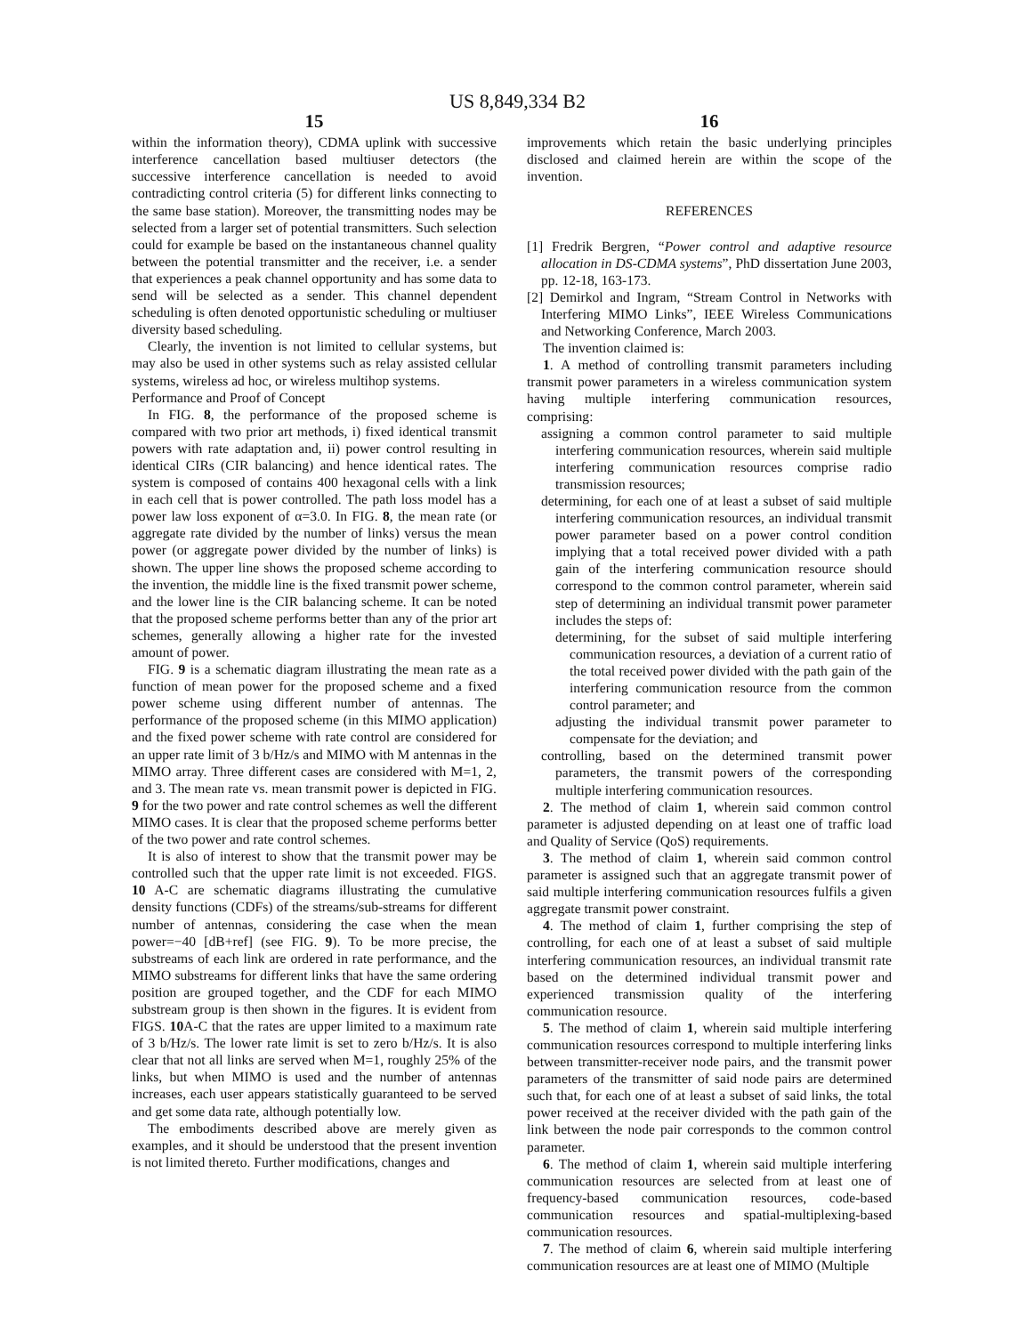US 8,849,334 B2
15
within the information theory), CDMA uplink with successive interference cancellation based multiuser detectors (the successive interference cancellation is needed to avoid contradicting control criteria (5) for different links connecting to the same base station). Moreover, the transmitting nodes may be selected from a larger set of potential transmitters. Such selection could for example be based on the instantaneous channel quality between the potential transmitter and the receiver, i.e. a sender that experiences a peak channel opportunity and has some data to send will be selected as a sender. This channel dependent scheduling is often denoted opportunistic scheduling or multiuser diversity based scheduling.
Clearly, the invention is not limited to cellular systems, but may also be used in other systems such as relay assisted cellular systems, wireless ad hoc, or wireless multihop systems.
Performance and Proof of Concept
In FIG. 8, the performance of the proposed scheme is compared with two prior art methods, i) fixed identical transmit powers with rate adaptation and, ii) power control resulting in identical CIRs (CIR balancing) and hence identical rates. The system is composed of contains 400 hexagonal cells with a link in each cell that is power controlled. The path loss model has a power law loss exponent of α=3.0. In FIG. 8, the mean rate (or aggregate rate divided by the number of links) versus the mean power (or aggregate power divided by the number of links) is shown. The upper line shows the proposed scheme according to the invention, the middle line is the fixed transmit power scheme, and the lower line is the CIR balancing scheme. It can be noted that the proposed scheme performs better than any of the prior art schemes, generally allowing a higher rate for the invested amount of power.
FIG. 9 is a schematic diagram illustrating the mean rate as a function of mean power for the proposed scheme and a fixed power scheme using different number of antennas. The performance of the proposed scheme (in this MIMO application) and the fixed power scheme with rate control are considered for an upper rate limit of 3 b/Hz/s and MIMO with M antennas in the MIMO array. Three different cases are considered with M=1, 2, and 3. The mean rate vs. mean transmit power is depicted in FIG. 9 for the two power and rate control schemes as well the different MIMO cases. It is clear that the proposed scheme performs better of the two power and rate control schemes.
It is also of interest to show that the transmit power may be controlled such that the upper rate limit is not exceeded. FIGS. 10 A-C are schematic diagrams illustrating the cumulative density functions (CDFs) of the streams/sub-streams for different number of antennas, considering the case when the mean power=−40 [dB+ref] (see FIG. 9). To be more precise, the substreams of each link are ordered in rate performance, and the MIMO substreams for different links that have the same ordering position are grouped together, and the CDF for each MIMO substream group is then shown in the figures. It is evident from FIGS. 10 A-C that the rates are upper limited to a maximum rate of 3 b/Hz/s. The lower rate limit is set to zero b/Hz/s. It is also clear that not all links are served when M=1, roughly 25% of the links, but when MIMO is used and the number of antennas increases, each user appears statistically guaranteed to be served and get some data rate, although potentially low.
The embodiments described above are merely given as examples, and it should be understood that the present invention is not limited thereto. Further modifications, changes and
16
improvements which retain the basic underlying principles disclosed and claimed herein are within the scope of the invention.
REFERENCES
[1] Fredrik Bergren, “Power control and adaptive resource allocation in DS-CDMA systems”, PhD dissertation June 2003, pp. 12-18, 163-173.
[2] Demirkol and Ingram, “Stream Control in Networks with Interfering MIMO Links”, IEEE Wireless Communications and Networking Conference, March 2003.
The invention claimed is:
1. A method of controlling transmit parameters including transmit power parameters in a wireless communication system having multiple interfering communication resources, comprising:
assigning a common control parameter to said multiple interfering communication resources, wherein said multiple interfering communication resources comprise radio transmission resources;
determining, for each one of at least a subset of said multiple interfering communication resources, an individual transmit power parameter based on a power control condition implying that a total received power divided with a path gain of the interfering communication resource should correspond to the common control parameter, wherein said step of determining an individual transmit power parameter includes the steps of:
determining, for the subset of said multiple interfering communication resources, a deviation of a current ratio of the total received power divided with the path gain of the interfering communication resource from the common control parameter; and
adjusting the individual transmit power parameter to compensate for the deviation; and
controlling, based on the determined transmit power parameters, the transmit powers of the corresponding multiple interfering communication resources.
2. The method of claim 1, wherein said common control parameter is adjusted depending on at least one of traffic load and Quality of Service (QoS) requirements.
3. The method of claim 1, wherein said common control parameter is assigned such that an aggregate transmit power of said multiple interfering communication resources fulfils a given aggregate transmit power constraint.
4. The method of claim 1, further comprising the step of controlling, for each one of at least a subset of said multiple interfering communication resources, an individual transmit rate based on the determined individual transmit power and experienced transmission quality of the interfering communication resource.
5. The method of claim 1, wherein said multiple interfering communication resources correspond to multiple interfering links between transmitter-receiver node pairs, and the transmit power parameters of the transmitter of said node pairs are determined such that, for each one of at least a subset of said links, the total power received at the receiver divided with the path gain of the link between the node pair corresponds to the common control parameter.
6. The method of claim 1, wherein said multiple interfering communication resources are selected from at least one of frequency-based communication resources, code-based communication resources and spatial-multiplexing-based communication resources.
7. The method of claim 6, wherein said multiple interfering communication resources are at least one of MIMO (Multiple